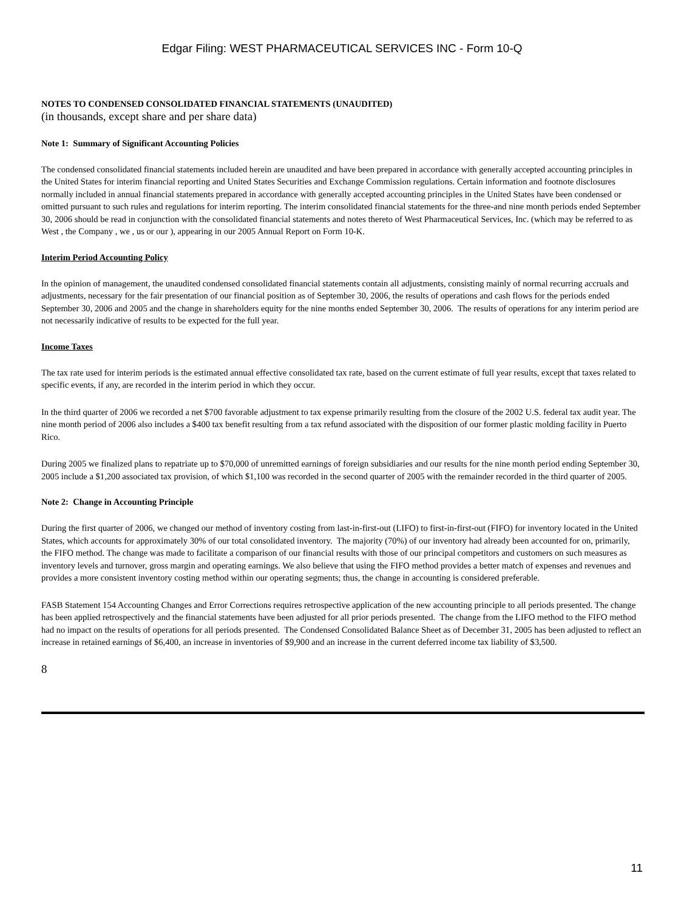Edgar Filing: WEST PHARMACEUTICAL SERVICES INC - Form 10-Q
NOTES TO CONDENSED CONSOLIDATED FINANCIAL STATEMENTS (UNAUDITED)
(in thousands, except share and per share data)
Note 1: Summary of Significant Accounting Policies
The condensed consolidated financial statements included herein are unaudited and have been prepared in accordance with generally accepted accounting principles in the United States for interim financial reporting and United States Securities and Exchange Commission regulations. Certain information and footnote disclosures normally included in annual financial statements prepared in accordance with generally accepted accounting principles in the United States have been condensed or omitted pursuant to such rules and regulations for interim reporting. The interim consolidated financial statements for the three-and nine month periods ended September 30, 2006 should be read in conjunction with the consolidated financial statements and notes thereto of West Pharmaceutical Services, Inc. (which may be referred to as West , the Company , we , us or our ), appearing in our 2005 Annual Report on Form 10-K.
Interim Period Accounting Policy
In the opinion of management, the unaudited condensed consolidated financial statements contain all adjustments, consisting mainly of normal recurring accruals and adjustments, necessary for the fair presentation of our financial position as of September 30, 2006, the results of operations and cash flows for the periods ended September 30, 2006 and 2005 and the change in shareholders equity for the nine months ended September 30, 2006. The results of operations for any interim period are not necessarily indicative of results to be expected for the full year.
Income Taxes
The tax rate used for interim periods is the estimated annual effective consolidated tax rate, based on the current estimate of full year results, except that taxes related to specific events, if any, are recorded in the interim period in which they occur.
In the third quarter of 2006 we recorded a net $700 favorable adjustment to tax expense primarily resulting from the closure of the 2002 U.S. federal tax audit year. The nine month period of 2006 also includes a $400 tax benefit resulting from a tax refund associated with the disposition of our former plastic molding facility in Puerto Rico.
During 2005 we finalized plans to repatriate up to $70,000 of unremitted earnings of foreign subsidiaries and our results for the nine month period ending September 30, 2005 include a $1,200 associated tax provision, of which $1,100 was recorded in the second quarter of 2005 with the remainder recorded in the third quarter of 2005.
Note 2: Change in Accounting Principle
During the first quarter of 2006, we changed our method of inventory costing from last-in-first-out (LIFO) to first-in-first-out (FIFO) for inventory located in the United States, which accounts for approximately 30% of our total consolidated inventory. The majority (70%) of our inventory had already been accounted for on, primarily, the FIFO method. The change was made to facilitate a comparison of our financial results with those of our principal competitors and customers on such measures as inventory levels and turnover, gross margin and operating earnings. We also believe that using the FIFO method provides a better match of expenses and revenues and provides a more consistent inventory costing method within our operating segments; thus, the change in accounting is considered preferable.
FASB Statement 154 Accounting Changes and Error Corrections requires retrospective application of the new accounting principle to all periods presented. The change has been applied retrospectively and the financial statements have been adjusted for all prior periods presented. The change from the LIFO method to the FIFO method had no impact on the results of operations for all periods presented. The Condensed Consolidated Balance Sheet as of December 31, 2005 has been adjusted to reflect an increase in retained earnings of $6,400, an increase in inventories of $9,900 and an increase in the current deferred income tax liability of $3,500.
8
11